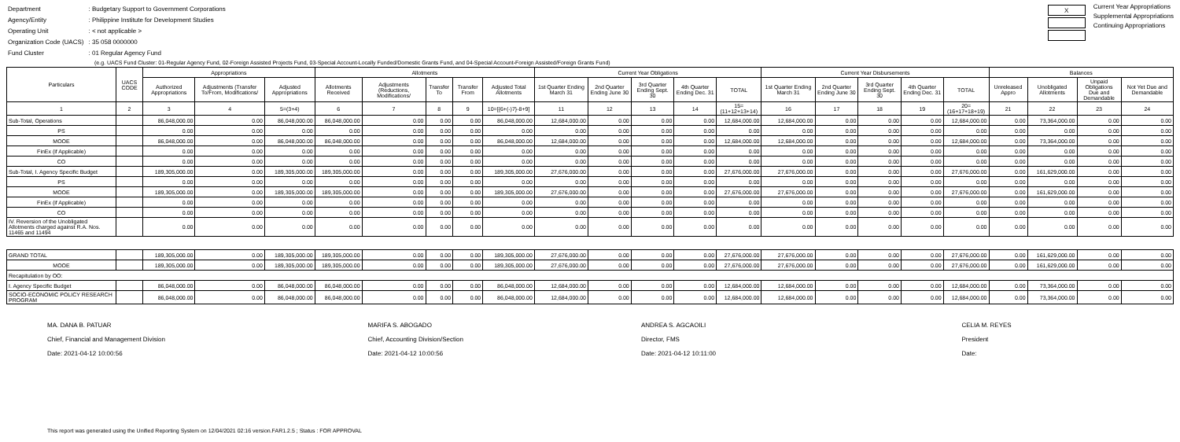| Department | : Budgetary Support to Government Corporations |
| Agency/Entity | : Philippine Institute for Development Studies |
| Operating Unit | : < not applicable > |
| Organization Code (UACS) | : 35 058 0000000 |
| Fund Cluster | : 01 Regular Agency Fund |
| X |
Current Year Appropriations
Supplemental Appropriations
Continuing Appropriations
(e.g. UACS Fund Cluster: 01-Regular Agency Fund, 02-Foreign Assisted Projects Fund, 03-Special Account-Locally Funded/Domestic Grants Fund, and 04-Special Account-Foreign Assisted/Foreign Grants Fund)
| Particulars | UACS CODE | Appropriations | | | Allotments | | | | | Current Year Obligations | | | | | Current Year Disbursements | | | | | Balances | | | |
| --- | --- | --- | --- | --- | --- | --- | --- | --- | --- | --- | --- | --- | --- | --- | --- | --- | --- | --- | --- | --- | --- | --- | --- |
| | | Authorized Appropriations | Adjustments (Transfer To/From, Modifications/ | Adjusted Appropriations | Allotments Received | Adjustments (Reductions, Modifications/ | Transfer To | Transfer From | Adjusted Total Allotments | 1st Quarter Ending March 31 | 2nd Quarter Ending June 30 | 3rd Quarter Ending Sept. 30 | 4th Quarter Ending Dec. 31 | TOTAL | 1st Quarter Ending March 31 | 2nd Quarter Ending June 30 | 3rd Quarter Ending Sept. 30 | 4th Quarter Ending Dec. 31 | TOTAL | Unreleased Appro | Unobligated Allotments | Unpaid Obligations Due and Demandable | Not Yet Due and Demandable |
| 1 | 2 | 3 | 4 | 5=(3+4) | 6 | 7 | 8 | 9 | 10=[{6+(-)7}-8+9] | 11 | 12 | 13 | 14 | 15=(11+12+13+14) | 16 | 17 | 18 | 19 | 20=(16+17+18+19) | 21 | 22 | 23 | 24 |
| Sub-Total, Operations | | 86,048,000.00 | 0.00 | 86,048,000.00 | 86,048,000.00 | 0.00 | 0.00 | 0.00 | 86,048,000.00 | 12,684,000.00 | 0.00 | 0.00 | 0.00 | 12,684,000.00 | 12,684,000.00 | 0.00 | 0.00 | 0.00 | 12,684,000.00 | 0.00 | 73,364,000.00 | 0.00 | 0.00 |
| PS | | 0.00 | 0.00 | 0.00 | 0.00 | 0.00 | 0.00 | 0.00 | 0.00 | 0.00 | 0.00 | 0.00 | 0.00 | 0.00 | 0.00 | 0.00 | 0.00 | 0.00 | 0.00 | 0.00 | 0.00 | 0.00 | 0.00 |
| MOOE | | 86,048,000.00 | 0.00 | 86,048,000.00 | 86,048,000.00 | 0.00 | 0.00 | 0.00 | 86,048,000.00 | 12,684,000.00 | 0.00 | 0.00 | 0.00 | 12,684,000.00 | 12,684,000.00 | 0.00 | 0.00 | 0.00 | 12,684,000.00 | 0.00 | 73,364,000.00 | 0.00 | 0.00 |
| FinEx (if Applicable) | | 0.00 | 0.00 | 0.00 | 0.00 | 0.00 | 0.00 | 0.00 | 0.00 | 0.00 | 0.00 | 0.00 | 0.00 | 0.00 | 0.00 | 0.00 | 0.00 | 0.00 | 0.00 | 0.00 | 0.00 | 0.00 | 0.00 |
| CO | | 0.00 | 0.00 | 0.00 | 0.00 | 0.00 | 0.00 | 0.00 | 0.00 | 0.00 | 0.00 | 0.00 | 0.00 | 0.00 | 0.00 | 0.00 | 0.00 | 0.00 | 0.00 | 0.00 | 0.00 | 0.00 | 0.00 |
| Sub-Total, I. Agency Specific Budget | | 189,305,000.00 | 0.00 | 189,305,000.00 | 189,305,000.00 | 0.00 | 0.00 | 0.00 | 189,305,000.00 | 27,676,000.00 | 0.00 | 0.00 | 0.00 | 27,676,000.00 | 27,676,000.00 | 0.00 | 0.00 | 0.00 | 27,676,000.00 | 0.00 | 161,629,000.00 | 0.00 | 0.00 |
| PS | | 0.00 | 0.00 | 0.00 | 0.00 | 0.00 | 0.00 | 0.00 | 0.00 | 0.00 | 0.00 | 0.00 | 0.00 | 0.00 | 0.00 | 0.00 | 0.00 | 0.00 | 0.00 | 0.00 | 0.00 | 0.00 | 0.00 |
| MOOE | | 189,305,000.00 | 0.00 | 189,305,000.00 | 189,305,000.00 | 0.00 | 0.00 | 0.00 | 189,305,000.00 | 27,676,000.00 | 0.00 | 0.00 | 0.00 | 27,676,000.00 | 27,676,000.00 | 0.00 | 0.00 | 0.00 | 27,676,000.00 | 0.00 | 161,629,000.00 | 0.00 | 0.00 |
| FinEx (if Applicable) | | 0.00 | 0.00 | 0.00 | 0.00 | 0.00 | 0.00 | 0.00 | 0.00 | 0.00 | 0.00 | 0.00 | 0.00 | 0.00 | 0.00 | 0.00 | 0.00 | 0.00 | 0.00 | 0.00 | 0.00 | 0.00 | 0.00 |
| CO | | 0.00 | 0.00 | 0.00 | 0.00 | 0.00 | 0.00 | 0.00 | 0.00 | 0.00 | 0.00 | 0.00 | 0.00 | 0.00 | 0.00 | 0.00 | 0.00 | 0.00 | 0.00 | 0.00 | 0.00 | 0.00 | 0.00 |
| IV. Reversion of the Unobligated Allotments charged against R.A. Nos. 11465 and 11494 | | 0.00 | 0.00 | 0.00 | 0.00 | 0.00 | 0.00 | 0.00 | 0.00 | 0.00 | 0.00 | 0.00 | 0.00 | 0.00 | 0.00 | 0.00 | 0.00 | 0.00 | 0.00 | 0.00 | 0.00 | 0.00 | 0.00 |
| GRAND TOTAL | | 189,305,000.00 | 0.00 | 189,305,000.00 | 189,305,000.00 | 0.00 | 0.00 | 0.00 | 189,305,000.00 | 27,676,000.00 | 0.00 | 0.00 | 0.00 | 27,676,000.00 | 27,676,000.00 | 0.00 | 0.00 | 0.00 | 27,676,000.00 | 0.00 | 161,629,000.00 | 0.00 | 0.00 |
| MOOE | | 189,305,000.00 | 0.00 | 189,305,000.00 | 189,305,000.00 | 0.00 | 0.00 | 0.00 | 189,305,000.00 | 27,676,000.00 | 0.00 | 0.00 | 0.00 | 27,676,000.00 | 27,676,000.00 | 0.00 | 0.00 | 0.00 | 27,676,000.00 | 0.00 | 161,629,000.00 | 0.00 | 0.00 |
| Recapitulation by OO: | | | | | | | | | | | | | | | | | | | | | | | |
| I. Agency Specific Budget | | 86,048,000.00 | 0.00 | 86,048,000.00 | 86,048,000.00 | 0.00 | 0.00 | 0.00 | 86,048,000.00 | 12,684,000.00 | 0.00 | 0.00 | 0.00 | 12,684,000.00 | 12,684,000.00 | 0.00 | 0.00 | 0.00 | 12,684,000.00 | 0.00 | 73,364,000.00 | 0.00 | 0.00 |
| SOCIO-ECONOMIC POLICY RESEARCH PROGRAM | | 86,048,000.00 | 0.00 | 86,048,000.00 | 86,048,000.00 | 0.00 | 0.00 | 0.00 | 86,048,000.00 | 12,684,000.00 | 0.00 | 0.00 | 0.00 | 12,684,000.00 | 12,684,000.00 | 0.00 | 0.00 | 0.00 | 12,684,000.00 | 0.00 | 73,364,000.00 | 0.00 | 0.00 |
MA. DANA B. PATUAR
Chief, Financial and Management Division
Date: 2021-04-12 10:00:56
MARIFA S. ABOGADO
Chief, Accounting Division/Section
Date: 2021-04-12 10:00:56
ANDREA S. AGCAOILI
Director, FMS
Date: 2021-04-12 10:11:00
CELIA M. REYES
President
Date:
This report was generated using the Unified Reporting System on 12/04/2021 02:16 version.FAR1.2.5 ; Status : FOR APPROVAL